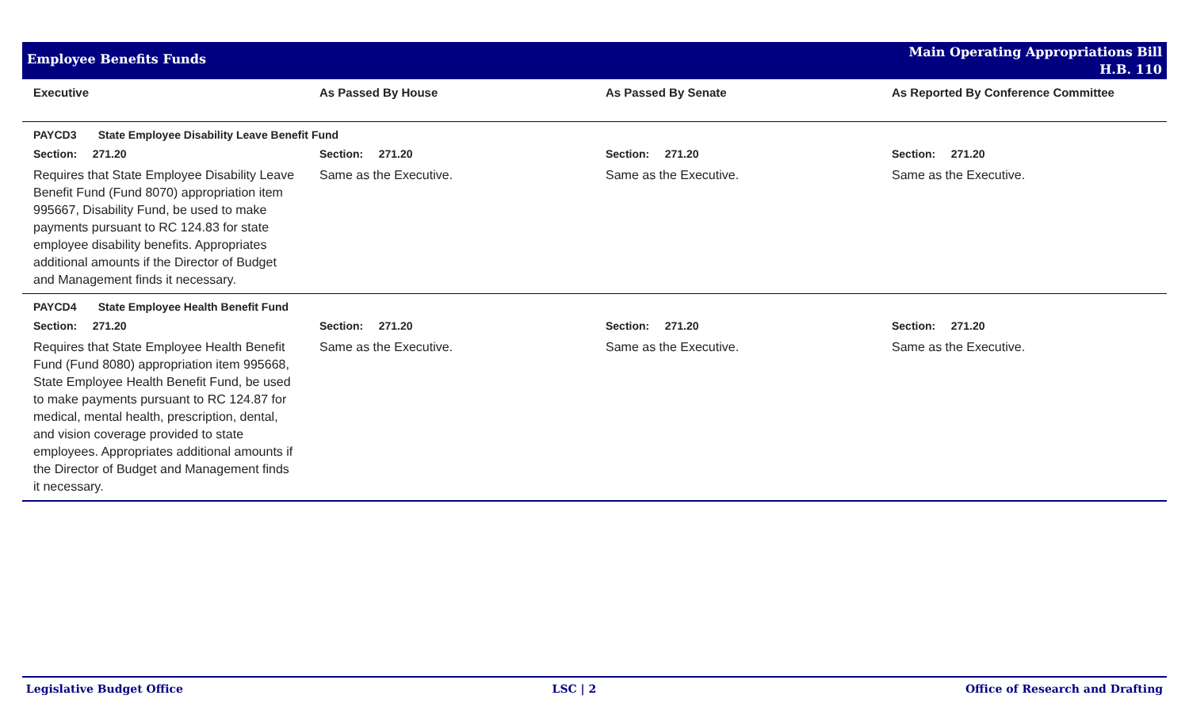Employee Benefits Funds
Main Operating Appropriations Bill
H.B. 110
| Executive | As Passed By House | As Passed By Senate | As Reported By Conference Committee |
| --- | --- | --- | --- |
| PAYCD3 State Employee Disability Leave Benefit Fund | | | |
| Section: 271.20 | Section: 271.20 | Section: 271.20 | Section: 271.20 |
| Requires that State Employee Disability Leave Benefit Fund (Fund 8070) appropriation item 995667, Disability Fund, be used to make payments pursuant to RC 124.83 for state employee disability benefits. Appropriates additional amounts if the Director of Budget and Management finds it necessary. | Same as the Executive. | Same as the Executive. | Same as the Executive. |
| PAYCD4 State Employee Health Benefit Fund | | | |
| Section: 271.20 | Section: 271.20 | Section: 271.20 | Section: 271.20 |
| Requires that State Employee Health Benefit Fund (Fund 8080) appropriation item 995668, State Employee Health Benefit Fund, be used to make payments pursuant to RC 124.87 for medical, mental health, prescription, dental, and vision coverage provided to state employees. Appropriates additional amounts if the Director of Budget and Management finds it necessary. | Same as the Executive. | Same as the Executive. | Same as the Executive. |
Legislative Budget Office LSC | 2 Office of Research and Drafting